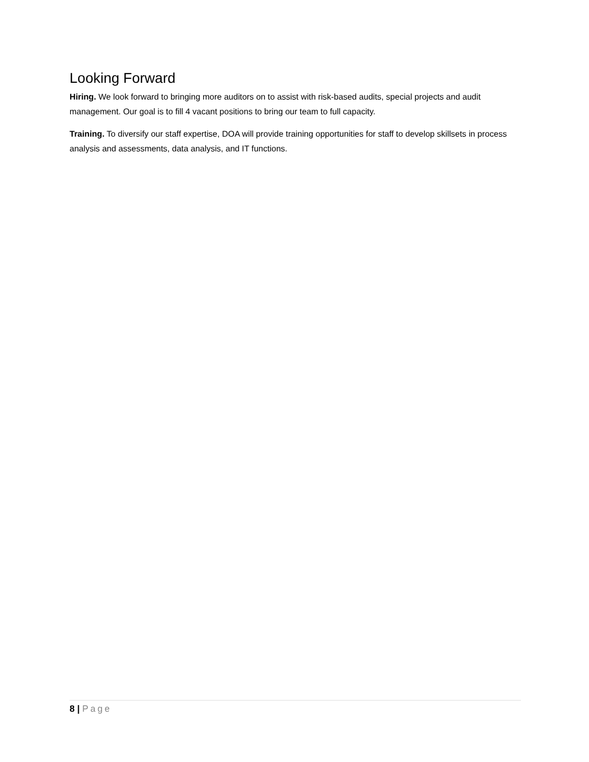Looking Forward
Hiring. We look forward to bringing more auditors on to assist with risk-based audits, special projects and audit management. Our goal is to fill 4 vacant positions to bring our team to full capacity.
Training. To diversify our staff expertise, DOA will provide training opportunities for staff to develop skillsets in process analysis and assessments, data analysis, and IT functions.
8 | Page